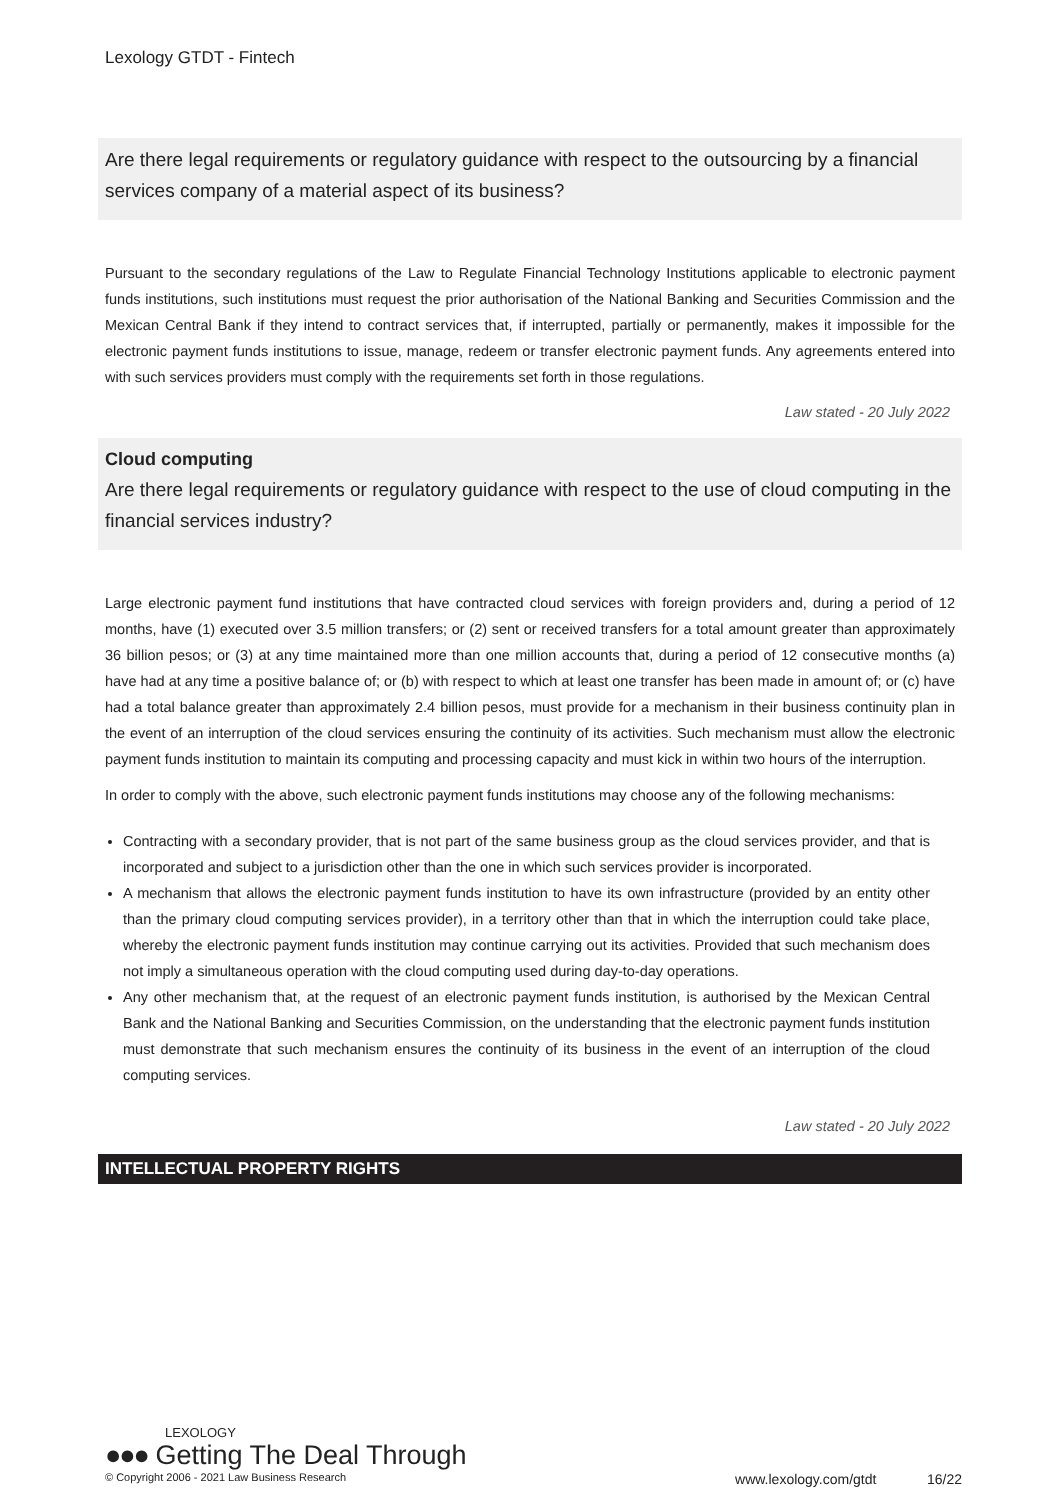Lexology GTDT - Fintech
Are there legal requirements or regulatory guidance with respect to the outsourcing by a financial services company of a material aspect of its business?
Pursuant to the secondary regulations of the Law to Regulate Financial Technology Institutions applicable to electronic payment funds institutions, such institutions must request the prior authorisation of the National Banking and Securities Commission and the Mexican Central Bank if they intend to contract services that, if interrupted, partially or permanently, makes it impossible for the electronic payment funds institutions to issue, manage, redeem or transfer electronic payment funds. Any agreements entered into with such services providers must comply with the requirements set forth in those regulations.
Law stated - 20 July 2022
Cloud computing
Are there legal requirements or regulatory guidance with respect to the use of cloud computing in the financial services industry?
Large electronic payment fund institutions that have contracted cloud services with foreign providers and, during a period of 12 months, have (1) executed over 3.5 million transfers; or (2) sent or received transfers for a total amount greater than approximately 36 billion pesos; or (3) at any time maintained more than one million accounts that, during a period of 12 consecutive months (a) have had at any time a positive balance of; or (b) with respect to which at least one transfer has been made in amount of; or (c) have had a total balance greater than approximately 2.4 billion pesos, must provide for a mechanism in their business continuity plan in the event of an interruption of the cloud services ensuring the continuity of its activities. Such mechanism must allow the electronic payment funds institution to maintain its computing and processing capacity and must kick in within two hours of the interruption.
In order to comply with the above, such electronic payment funds institutions may choose any of the following mechanisms:
Contracting with a secondary provider, that is not part of the same business group as the cloud services provider, and that is incorporated and subject to a jurisdiction other than the one in which such services provider is incorporated.
A mechanism that allows the electronic payment funds institution to have its own infrastructure (provided by an entity other than the primary cloud computing services provider), in a territory other than that in which the interruption could take place, whereby the electronic payment funds institution may continue carrying out its activities. Provided that such mechanism does not imply a simultaneous operation with the cloud computing used during day-to-day operations.
Any other mechanism that, at the request of an electronic payment funds institution, is authorised by the Mexican Central Bank and the National Banking and Securities Commission, on the understanding that the electronic payment funds institution must demonstrate that such mechanism ensures the continuity of its business in the event of an interruption of the cloud computing services.
Law stated - 20 July 2022
INTELLECTUAL PROPERTY RIGHTS
LEXOLOGY
●●● Getting The Deal Through
© Copyright 2006 - 2021 Law Business Research www.lexology.com/gtdt 16/22